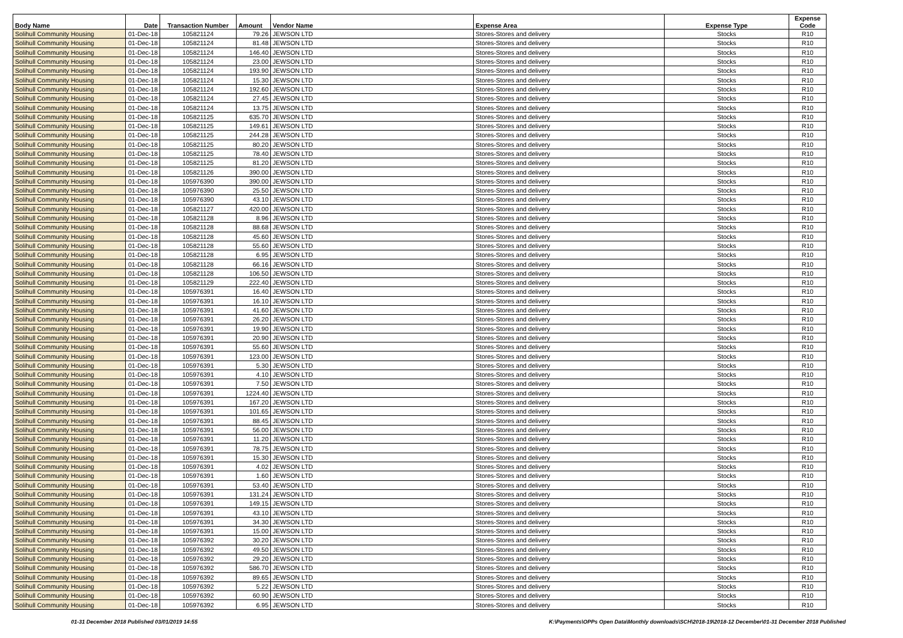| Body Name | Date | Transaction Number | Amount | Vendor Name | Expense Area | Expense Type | Expense Code |
| --- | --- | --- | --- | --- | --- | --- | --- |
| Solihull Community Housing | 01-Dec-18 | 105821124 | 79.26 | JEWSON LTD | Stores-Stores and delivery | Stocks | R10 |
| Solihull Community Housing | 01-Dec-18 | 105821124 | 81.48 | JEWSON LTD | Stores-Stores and delivery | Stocks | R10 |
| Solihull Community Housing | 01-Dec-18 | 105821124 | 146.40 | JEWSON LTD | Stores-Stores and delivery | Stocks | R10 |
| Solihull Community Housing | 01-Dec-18 | 105821124 | 23.00 | JEWSON LTD | Stores-Stores and delivery | Stocks | R10 |
| Solihull Community Housing | 01-Dec-18 | 105821124 | 193.90 | JEWSON LTD | Stores-Stores and delivery | Stocks | R10 |
| Solihull Community Housing | 01-Dec-18 | 105821124 | 15.30 | JEWSON LTD | Stores-Stores and delivery | Stocks | R10 |
| Solihull Community Housing | 01-Dec-18 | 105821124 | 192.60 | JEWSON LTD | Stores-Stores and delivery | Stocks | R10 |
| Solihull Community Housing | 01-Dec-18 | 105821124 | 27.45 | JEWSON LTD | Stores-Stores and delivery | Stocks | R10 |
| Solihull Community Housing | 01-Dec-18 | 105821124 | 13.75 | JEWSON LTD | Stores-Stores and delivery | Stocks | R10 |
| Solihull Community Housing | 01-Dec-18 | 105821125 | 635.70 | JEWSON LTD | Stores-Stores and delivery | Stocks | R10 |
| Solihull Community Housing | 01-Dec-18 | 105821125 | 149.61 | JEWSON LTD | Stores-Stores and delivery | Stocks | R10 |
| Solihull Community Housing | 01-Dec-18 | 105821125 | 244.28 | JEWSON LTD | Stores-Stores and delivery | Stocks | R10 |
| Solihull Community Housing | 01-Dec-18 | 105821125 | 80.20 | JEWSON LTD | Stores-Stores and delivery | Stocks | R10 |
| Solihull Community Housing | 01-Dec-18 | 105821125 | 78.40 | JEWSON LTD | Stores-Stores and delivery | Stocks | R10 |
| Solihull Community Housing | 01-Dec-18 | 105821125 | 81.20 | JEWSON LTD | Stores-Stores and delivery | Stocks | R10 |
| Solihull Community Housing | 01-Dec-18 | 105821126 | 390.00 | JEWSON LTD | Stores-Stores and delivery | Stocks | R10 |
| Solihull Community Housing | 01-Dec-18 | 105976390 | 390.00 | JEWSON LTD | Stores-Stores and delivery | Stocks | R10 |
| Solihull Community Housing | 01-Dec-18 | 105976390 | 25.50 | JEWSON LTD | Stores-Stores and delivery | Stocks | R10 |
| Solihull Community Housing | 01-Dec-18 | 105976390 | 43.10 | JEWSON LTD | Stores-Stores and delivery | Stocks | R10 |
| Solihull Community Housing | 01-Dec-18 | 105821127 | 420.00 | JEWSON LTD | Stores-Stores and delivery | Stocks | R10 |
| Solihull Community Housing | 01-Dec-18 | 105821128 | 8.96 | JEWSON LTD | Stores-Stores and delivery | Stocks | R10 |
| Solihull Community Housing | 01-Dec-18 | 105821128 | 88.68 | JEWSON LTD | Stores-Stores and delivery | Stocks | R10 |
| Solihull Community Housing | 01-Dec-18 | 105821128 | 45.60 | JEWSON LTD | Stores-Stores and delivery | Stocks | R10 |
| Solihull Community Housing | 01-Dec-18 | 105821128 | 55.60 | JEWSON LTD | Stores-Stores and delivery | Stocks | R10 |
| Solihull Community Housing | 01-Dec-18 | 105821128 | 6.95 | JEWSON LTD | Stores-Stores and delivery | Stocks | R10 |
| Solihull Community Housing | 01-Dec-18 | 105821128 | 66.16 | JEWSON LTD | Stores-Stores and delivery | Stocks | R10 |
| Solihull Community Housing | 01-Dec-18 | 105821128 | 106.50 | JEWSON LTD | Stores-Stores and delivery | Stocks | R10 |
| Solihull Community Housing | 01-Dec-18 | 105821129 | 222.40 | JEWSON LTD | Stores-Stores and delivery | Stocks | R10 |
| Solihull Community Housing | 01-Dec-18 | 105976391 | 16.40 | JEWSON LTD | Stores-Stores and delivery | Stocks | R10 |
| Solihull Community Housing | 01-Dec-18 | 105976391 | 16.10 | JEWSON LTD | Stores-Stores and delivery | Stocks | R10 |
| Solihull Community Housing | 01-Dec-18 | 105976391 | 41.60 | JEWSON LTD | Stores-Stores and delivery | Stocks | R10 |
| Solihull Community Housing | 01-Dec-18 | 105976391 | 26.20 | JEWSON LTD | Stores-Stores and delivery | Stocks | R10 |
| Solihull Community Housing | 01-Dec-18 | 105976391 | 19.90 | JEWSON LTD | Stores-Stores and delivery | Stocks | R10 |
| Solihull Community Housing | 01-Dec-18 | 105976391 | 20.90 | JEWSON LTD | Stores-Stores and delivery | Stocks | R10 |
| Solihull Community Housing | 01-Dec-18 | 105976391 | 55.60 | JEWSON LTD | Stores-Stores and delivery | Stocks | R10 |
| Solihull Community Housing | 01-Dec-18 | 105976391 | 123.00 | JEWSON LTD | Stores-Stores and delivery | Stocks | R10 |
| Solihull Community Housing | 01-Dec-18 | 105976391 | 5.30 | JEWSON LTD | Stores-Stores and delivery | Stocks | R10 |
| Solihull Community Housing | 01-Dec-18 | 105976391 | 4.10 | JEWSON LTD | Stores-Stores and delivery | Stocks | R10 |
| Solihull Community Housing | 01-Dec-18 | 105976391 | 7.50 | JEWSON LTD | Stores-Stores and delivery | Stocks | R10 |
| Solihull Community Housing | 01-Dec-18 | 105976391 | 1224.40 | JEWSON LTD | Stores-Stores and delivery | Stocks | R10 |
| Solihull Community Housing | 01-Dec-18 | 105976391 | 167.20 | JEWSON LTD | Stores-Stores and delivery | Stocks | R10 |
| Solihull Community Housing | 01-Dec-18 | 105976391 | 101.65 | JEWSON LTD | Stores-Stores and delivery | Stocks | R10 |
| Solihull Community Housing | 01-Dec-18 | 105976391 | 88.45 | JEWSON LTD | Stores-Stores and delivery | Stocks | R10 |
| Solihull Community Housing | 01-Dec-18 | 105976391 | 56.00 | JEWSON LTD | Stores-Stores and delivery | Stocks | R10 |
| Solihull Community Housing | 01-Dec-18 | 105976391 | 11.20 | JEWSON LTD | Stores-Stores and delivery | Stocks | R10 |
| Solihull Community Housing | 01-Dec-18 | 105976391 | 78.75 | JEWSON LTD | Stores-Stores and delivery | Stocks | R10 |
| Solihull Community Housing | 01-Dec-18 | 105976391 | 15.30 | JEWSON LTD | Stores-Stores and delivery | Stocks | R10 |
| Solihull Community Housing | 01-Dec-18 | 105976391 | 4.02 | JEWSON LTD | Stores-Stores and delivery | Stocks | R10 |
| Solihull Community Housing | 01-Dec-18 | 105976391 | 1.60 | JEWSON LTD | Stores-Stores and delivery | Stocks | R10 |
| Solihull Community Housing | 01-Dec-18 | 105976391 | 53.40 | JEWSON LTD | Stores-Stores and delivery | Stocks | R10 |
| Solihull Community Housing | 01-Dec-18 | 105976391 | 131.24 | JEWSON LTD | Stores-Stores and delivery | Stocks | R10 |
| Solihull Community Housing | 01-Dec-18 | 105976391 | 149.15 | JEWSON LTD | Stores-Stores and delivery | Stocks | R10 |
| Solihull Community Housing | 01-Dec-18 | 105976391 | 43.10 | JEWSON LTD | Stores-Stores and delivery | Stocks | R10 |
| Solihull Community Housing | 01-Dec-18 | 105976391 | 34.30 | JEWSON LTD | Stores-Stores and delivery | Stocks | R10 |
| Solihull Community Housing | 01-Dec-18 | 105976391 | 15.00 | JEWSON LTD | Stores-Stores and delivery | Stocks | R10 |
| Solihull Community Housing | 01-Dec-18 | 105976392 | 30.20 | JEWSON LTD | Stores-Stores and delivery | Stocks | R10 |
| Solihull Community Housing | 01-Dec-18 | 105976392 | 49.50 | JEWSON LTD | Stores-Stores and delivery | Stocks | R10 |
| Solihull Community Housing | 01-Dec-18 | 105976392 | 29.20 | JEWSON LTD | Stores-Stores and delivery | Stocks | R10 |
| Solihull Community Housing | 01-Dec-18 | 105976392 | 586.70 | JEWSON LTD | Stores-Stores and delivery | Stocks | R10 |
| Solihull Community Housing | 01-Dec-18 | 105976392 | 89.65 | JEWSON LTD | Stores-Stores and delivery | Stocks | R10 |
| Solihull Community Housing | 01-Dec-18 | 105976392 | 5.22 | JEWSON LTD | Stores-Stores and delivery | Stocks | R10 |
| Solihull Community Housing | 01-Dec-18 | 105976392 | 60.90 | JEWSON LTD | Stores-Stores and delivery | Stocks | R10 |
| Solihull Community Housing | 01-Dec-18 | 105976392 | 6.95 | JEWSON LTD | Stores-Stores and delivery | Stocks | R10 |
01-31 December 2018 Published 03/01/2019 14:55 K:\Payments\OPPs Open Data\Monthly downloads\SCH\2018-19\2018-12 December\01-31 December 2018 Published